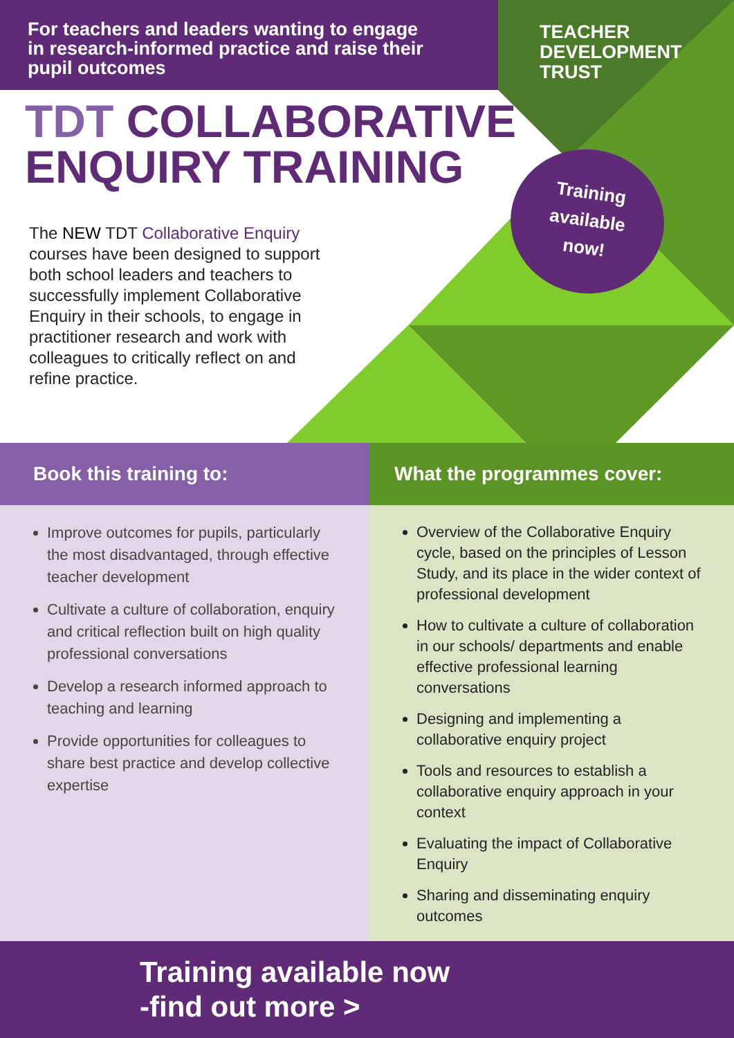For teachers and leaders wanting to engage in research-informed practice and raise their pupil outcomes
TEACHER
DEVELOPMENT
TRUST
TDT COLLABORATIVE
ENQUIRY TRAINING
The NEW TDT Collaborative Enquiry courses have been designed to support both school leaders and teachers to successfully implement Collaborative Enquiry in their schools, to engage in practitioner research and work with colleagues to critically reflect on and refine practice.
Training
available
now!
Book this training to:
Improve outcomes for pupils, particularly the most disadvantaged, through effective teacher development
Cultivate a culture of collaboration, enquiry and critical reflection built on high quality professional conversations
Develop a research informed approach to teaching and learning
Provide opportunities for colleagues to share best practice and develop collective expertise
What the programmes cover:
Overview of the Collaborative Enquiry cycle, based on the principles of Lesson Study, and its place in the wider context of professional development
How to cultivate a culture of collaboration in our schools/ departments and enable effective professional learning conversations
Designing and implementing a collaborative enquiry project
Tools and resources to establish a collaborative enquiry approach in your context
Evaluating the impact of Collaborative Enquiry
Sharing and disseminating enquiry outcomes
Training available now
-find out more >